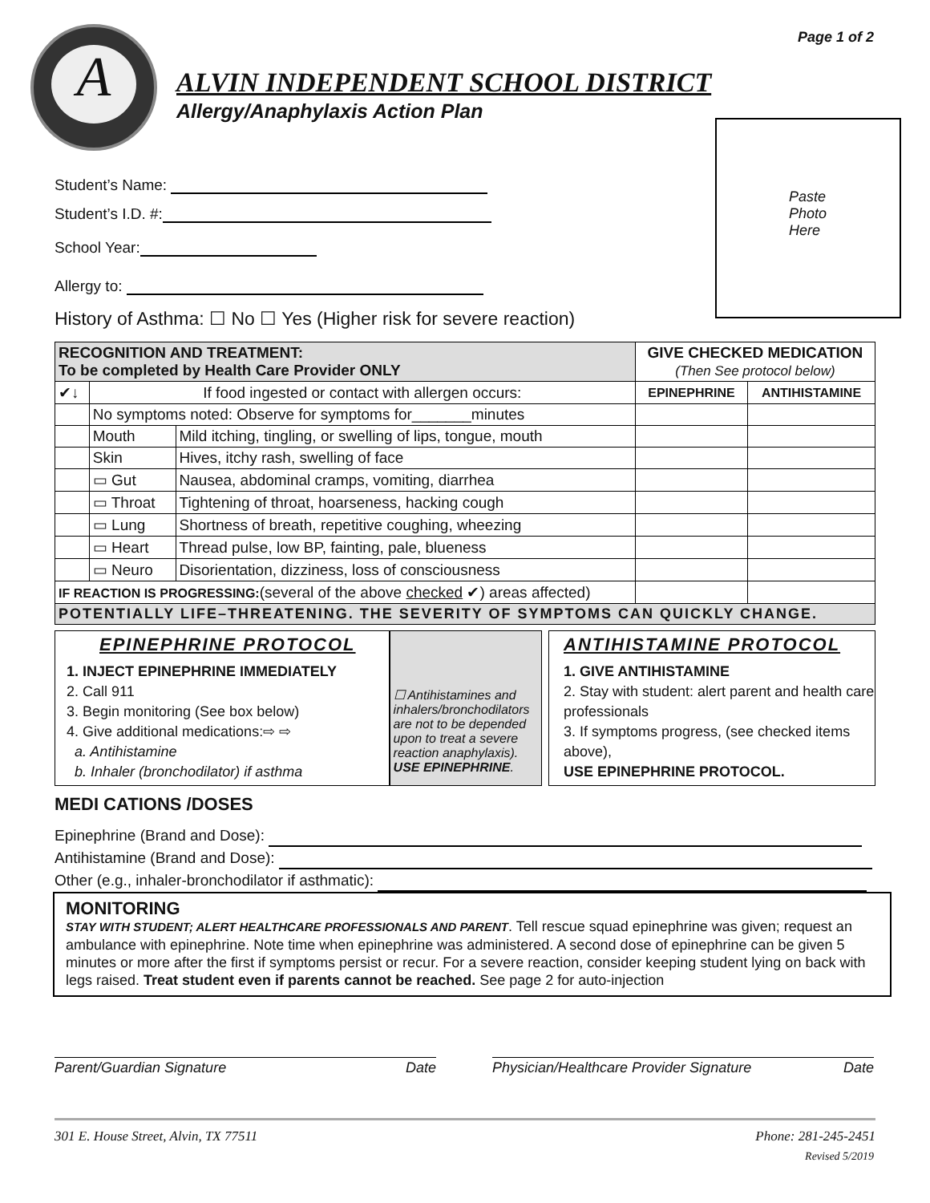Page 1 of 2 A
ALVIN INDEPENDENT SCHOOL DISTRICT
Allergy/Anaphylaxis Action Plan
Paste
Photo
Here
Student’s Name:
Student’s I.D. #:
School Year:
Allergy to:
History of Asthma: ☐ No ☐ Yes (Higher risk for severe reaction)
| RECOGNITION AND TREATMENT: To be completed by Health Care Provider ONLY | | | GIVE CHECKED MEDICATION (Then See protocol below) | |
| ✔↓ | If food ingested or contact with allergen occurs: | | EPINEPHRINE | ANTIHISTAMINE |
| | No symptoms noted: Observe for symptoms for_______minutes | | | |
| | Mouth | Mild itching, tingling, or swelling of lips, tongue, mouth | | |
| | Skin | Hives, itchy rash, swelling of face | | |
| | ▭ Gut | Nausea, abdominal cramps, vomiting, diarrhea | | |
| | ▭ Throat | Tightening of throat, hoarseness, hacking cough | | |
| | ▭ Lung | Shortness of breath, repetitive coughing, wheezing | | |
| | ▭ Heart | Thread pulse, low BP, fainting, pale, blueness | | |
| | ▭ Neuro | Disorientation, dizziness, loss of consciousness | | |
| IF REACTION IS PROGRESSING: (several of the above checked ✔) areas affected) | | | | |
| POTENTIALLY LIFE–THREATENING. THE SEVERITY OF SYMPTOMS CAN QUICKLY CHANGE. | | | | |
EPINEPHRINE PROTOCOL
1. INJECT EPINEPHRINE IMMEDIATELY
2. Call 911
3. Begin monitoring (See box below)
4. Give additional medications:⇨ ⇨
a. Antihistamine
b. Inhaler (bronchodilator) if asthma
☐ Antihistamines and inhalers/bronchodilators are not to be depended upon to treat a severe reaction anaphylaxis). USE EPINEPHRINE.
ANTIHISTAMINE PROTOCOL
1. GIVE ANTIHISTAMINE
2. Stay with student: alert parent and health care professionals
3. If symptoms progress, (see checked items above),
USE EPINEPHRINE PROTOCOL.
MEDI CATIONS /DOSES
Epinephrine (Brand and Dose):
Antihistamine (Brand and Dose):
Other (e.g., inhaler-bronchodilator if asthmatic):
MONITORING
STAY WITH STUDENT; ALERT HEALTHCARE PROFESSIONALS AND PARENT. Tell rescue squad epinephrine was given; request an ambulance with epinephrine. Note time when epinephrine was administered. A second dose of epinephrine can be given 5 minutes or more after the first if symptoms persist or recur. For a severe reaction, consider keeping student lying on back with legs raised. Treat student even if parents cannot be reached. See page 2 for auto-injection
Parent/Guardian Signature Date Physician/Healthcare Provider Signature Date
301 E. House Street, Alvin, TX 77511 Phone: 281-245-2451
Revised 5/2019